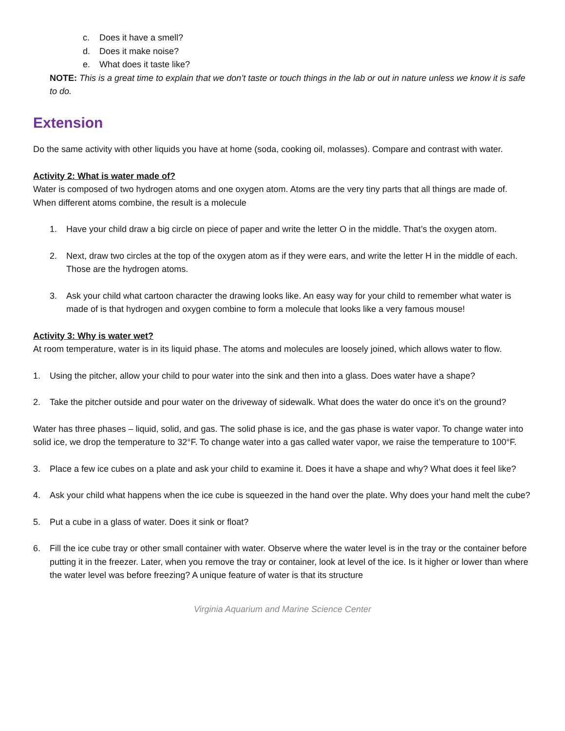c. Does it have a smell?
d. Does it make noise?
e. What does it taste like?
NOTE: This is a great time to explain that we don’t taste or touch things in the lab or out in nature unless we know it is safe to do.
Extension
Do the same activity with other liquids you have at home (soda, cooking oil, molasses). Compare and contrast with water.
Activity 2: What is water made of?
Water is composed of two hydrogen atoms and one oxygen atom. Atoms are the very tiny parts that all things are made of. When different atoms combine, the result is a molecule
1. Have your child draw a big circle on piece of paper and write the letter O in the middle. That’s the oxygen atom.
2. Next, draw two circles at the top of the oxygen atom as if they were ears, and write the letter H in the middle of each. Those are the hydrogen atoms.
3. Ask your child what cartoon character the drawing looks like. An easy way for your child to remember what water is made of is that hydrogen and oxygen combine to form a molecule that looks like a very famous mouse!
Activity 3: Why is water wet?
At room temperature, water is in its liquid phase. The atoms and molecules are loosely joined, which allows water to flow.
1. Using the pitcher, allow your child to pour water into the sink and then into a glass. Does water have a shape?
2. Take the pitcher outside and pour water on the driveway of sidewalk. What does the water do once it’s on the ground?
Water has three phases – liquid, solid, and gas. The solid phase is ice, and the gas phase is water vapor. To change water into solid ice, we drop the temperature to 32°F. To change water into a gas called water vapor, we raise the temperature to 100°F.
3. Place a few ice cubes on a plate and ask your child to examine it. Does it have a shape and why? What does it feel like?
4. Ask your child what happens when the ice cube is squeezed in the hand over the plate. Why does your hand melt the cube?
5. Put a cube in a glass of water. Does it sink or float?
6. Fill the ice cube tray or other small container with water. Observe where the water level is in the tray or the container before putting it in the freezer. Later, when you remove the tray or container, look at level of the ice. Is it higher or lower than where the water level was before freezing? A unique feature of water is that its structure
Virginia Aquarium and Marine Science Center